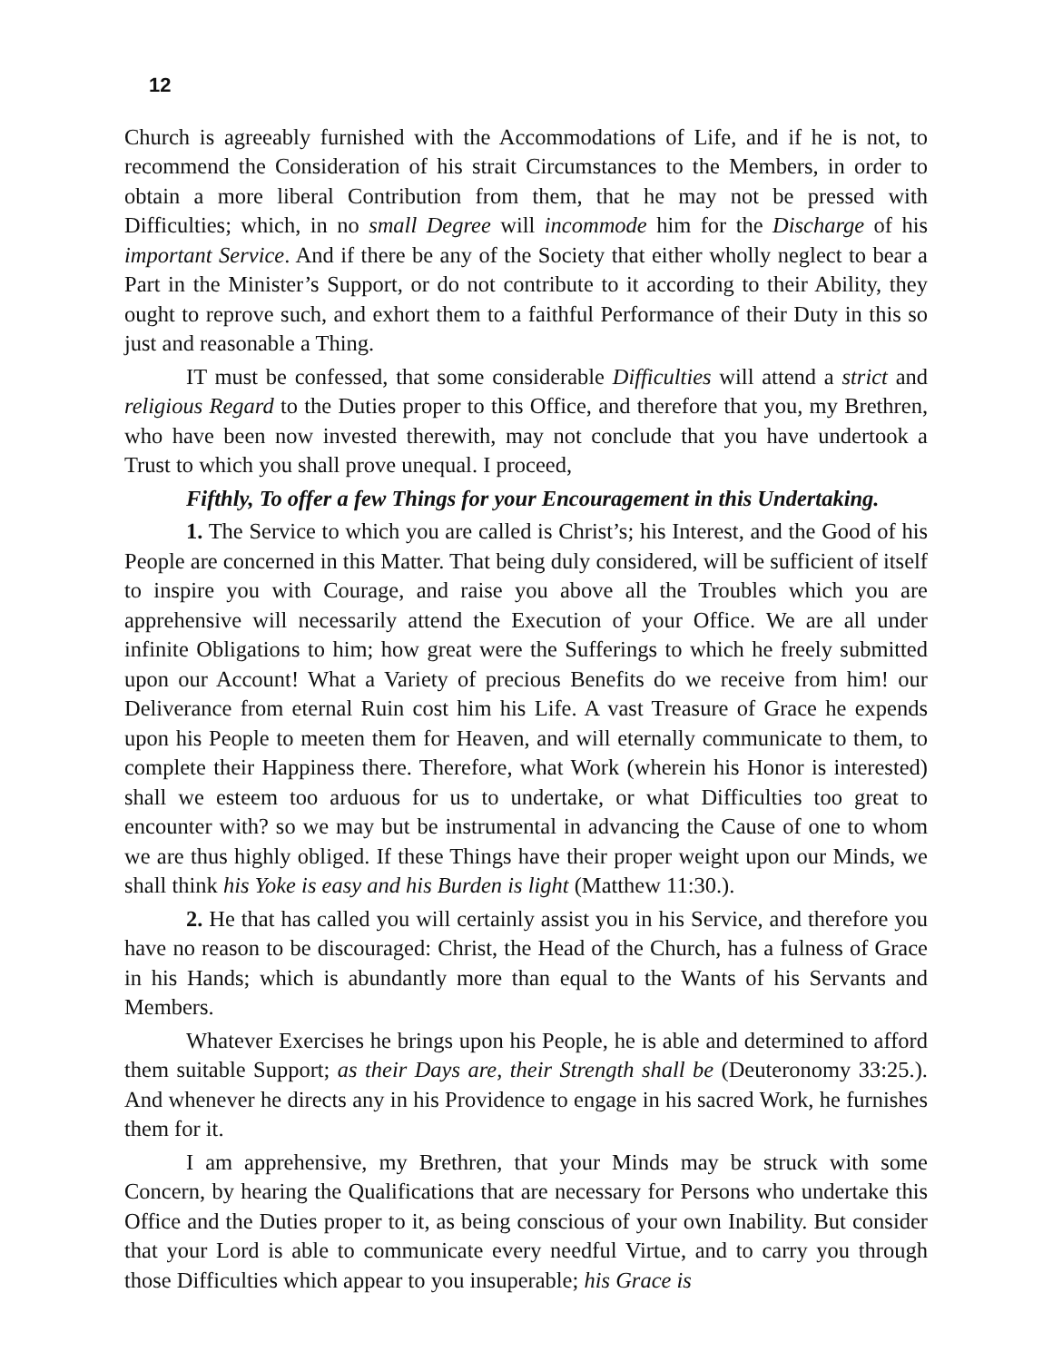12
Church is agreeably furnished with the Accommodations of Life, and if he is not, to recommend the Consideration of his strait Circumstances to the Members, in order to obtain a more liberal Contribution from them, that he may not be pressed with Difficulties; which, in no small Degree will incommode him for the Discharge of his important Service. And if there be any of the Society that either wholly neglect to bear a Part in the Minister’s Support, or do not contribute to it according to their Ability, they ought to reprove such, and exhort them to a faithful Performance of their Duty in this so just and reasonable a Thing.
IT must be confessed, that some considerable Difficulties will attend a strict and religious Regard to the Duties proper to this Office, and therefore that you, my Brethren, who have been now invested therewith, may not conclude that you have undertook a Trust to which you shall prove unequal. I proceed,
Fifthly, To offer a few Things for your Encouragement in this Undertaking.
1. The Service to which you are called is Christ’s; his Interest, and the Good of his People are concerned in this Matter. That being duly considered, will be sufficient of itself to inspire you with Courage, and raise you above all the Troubles which you are apprehensive will necessarily attend the Execution of your Office. We are all under infinite Obligations to him; how great were the Sufferings to which he freely submitted upon our Account! What a Variety of precious Benefits do we receive from him! our Deliverance from eternal Ruin cost him his Life. A vast Treasure of Grace he expends upon his People to meeten them for Heaven, and will eternally communicate to them, to complete their Happiness there. Therefore, what Work (wherein his Honor is interested) shall we esteem too arduous for us to undertake, or what Difficulties too great to encounter with? so we may but be instrumental in advancing the Cause of one to whom we are thus highly obliged. If these Things have their proper weight upon our Minds, we shall think his Yoke is easy and his Burden is light (Matthew 11:30.).
2. He that has called you will certainly assist you in his Service, and therefore you have no reason to be discouraged: Christ, the Head of the Church, has a fulness of Grace in his Hands; which is abundantly more than equal to the Wants of his Servants and Members.
Whatever Exercises he brings upon his People, he is able and determined to afford them suitable Support; as their Days are, their Strength shall be (Deuteronomy 33:25.). And whenever he directs any in his Providence to engage in his sacred Work, he furnishes them for it.
I am apprehensive, my Brethren, that your Minds may be struck with some Concern, by hearing the Qualifications that are necessary for Persons who undertake this Office and the Duties proper to it, as being conscious of your own Inability. But consider that your Lord is able to communicate every needful Virtue, and to carry you through those Difficulties which appear to you insuperable; his Grace is